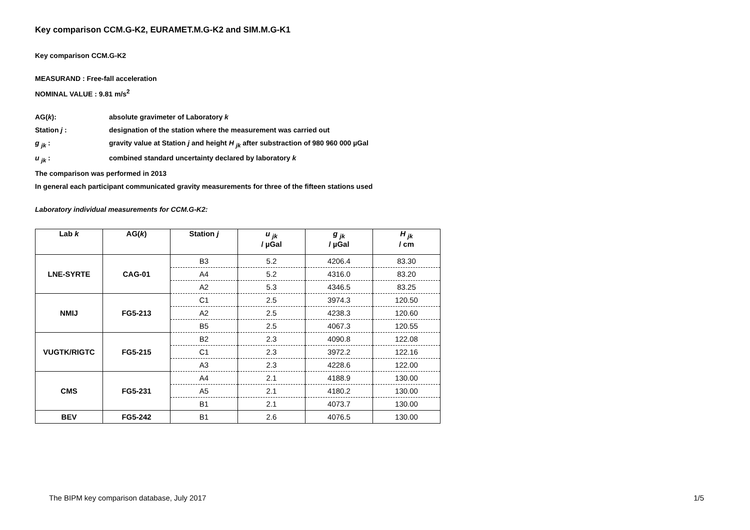Key comparison CCM.G-K2, EURAMET.M.G-K2 and SIM.M.G-K1
Key comparison CCM.G-K2
MEASURAND : Free-fall acceleration
NOMINAL VALUE : 9.81 m/s<sup>2</sup>
AG(k): absolute gravimeter of Laboratory k
Station j : designation of the station where the measurement was carried out
g <sub>jk</sub> : gravity value at Station j and height H <sub>jk</sub> after substraction of 980 960 000 µGal
u <sub>jk</sub> : combined standard uncertainty declared by laboratory k
The comparison was performed in 2013
In general each participant communicated gravity measurements for three of the fifteen stations used
Laboratory individual measurements for CCM.G-K2:
| Lab k | AG( k ) | Station j | u <sub>jk</sub> / µGal | g <sub>jk</sub> / µGal | H <sub>jk</sub> / cm |
| --- | --- | --- | --- | --- | --- |
| LNE-SYRTE | CAG-01 | B3 | 5.2 | 4206.4 | 83.30 |
| | | A4 | 5.2 | 4316.0 | 83.20 |
| | | A2 | 5.3 | 4346.5 | 83.25 |
| NMIJ | FG5-213 | C1 | 2.5 | 3974.3 | 120.50 |
| | | A2 | 2.5 | 4238.3 | 120.60 |
| | | B5 | 2.5 | 4067.3 | 120.55 |
| VUGTK/RIGTC | FG5-215 | B2 | 2.3 | 4090.8 | 122.08 |
| | | C1 | 2.3 | 3972.2 | 122.16 |
| | | A3 | 2.3 | 4228.6 | 122.00 |
| CMS | FG5-231 | A4 | 2.1 | 4188.9 | 130.00 |
| | | A5 | 2.1 | 4180.2 | 130.00 |
| | | B1 | 2.1 | 4073.7 | 130.00 |
| BEV | FG5-242 | B1 | 2.6 | 4076.5 | 130.00 |
The BIPM key comparison database, July 2017 1/5